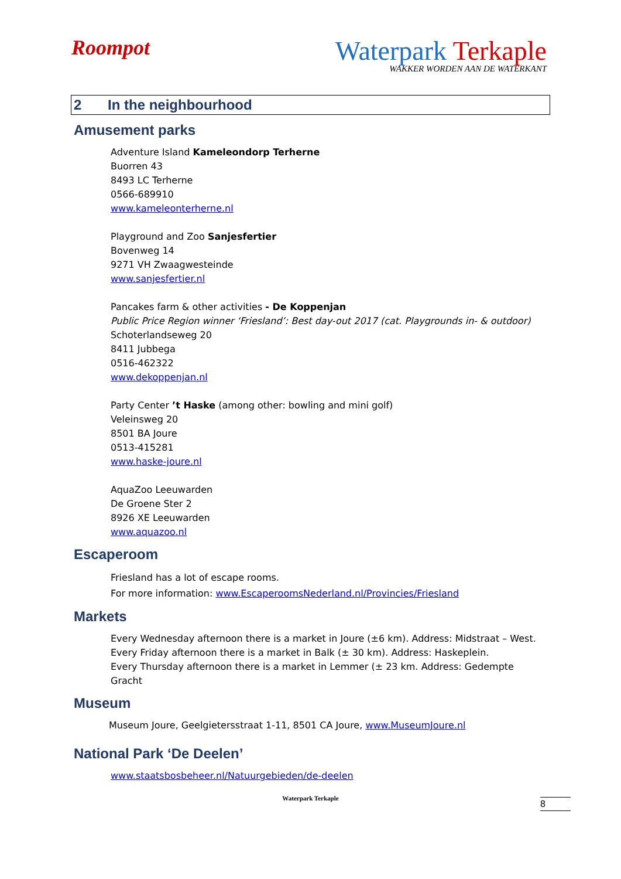Roompot
Waterpark Terkaple
WAKKER WORDEN AAN DE WATERKANT
2 In the neighbourhood
Amusement parks
Adventure Island Kameleondorp Terherne
Buorren 43
8493 LC Terherne
0566-689910
www.kameleonterherne.nl
Playground and Zoo Sanjesfertier
Bovenweg 14
9271 VH Zwaagwesteinde
www.sanjesfertier.nl
Pancakes farm & other activities - De Koppenjan
Public Price Region winner ‘Friesland’: Best day-out 2017 (cat. Playgrounds in- & outdoor)
Schoterlandseweg 20
8411 Jubbega
0516-462322
www.dekoppenjan.nl
Party Center ’t Haske (among other: bowling and mini golf)
Veleinsweg 20
8501 BA Joure
0513-415281
www.haske-joure.nl
AquaZoo Leeuwarden
De Groene Ster 2
8926 XE Leeuwarden
www.aquazoo.nl
Escaperoom
Friesland has a lot of escape rooms.
For more information: www.EscaperoomsNederland.nl/Provincies/Friesland
Markets
Every Wednesday afternoon there is a market in Joure (±6 km). Address: Midstraat – West.
Every Friday afternoon there is a market in Balk (± 30 km). Address: Haskeplein.
Every Thursday afternoon there is a market in Lemmer (± 23 km. Address: Gedempte
Gracht
Museum
Museum Joure, Geelgietersstraat 1-11, 8501 CA Joure, www.MuseumJoure.nl
National Park ‘De Deelen’
www.staatsbosbeheer.nl/Natuurgebieden/de-deelen
8
Waterpark Terkaple